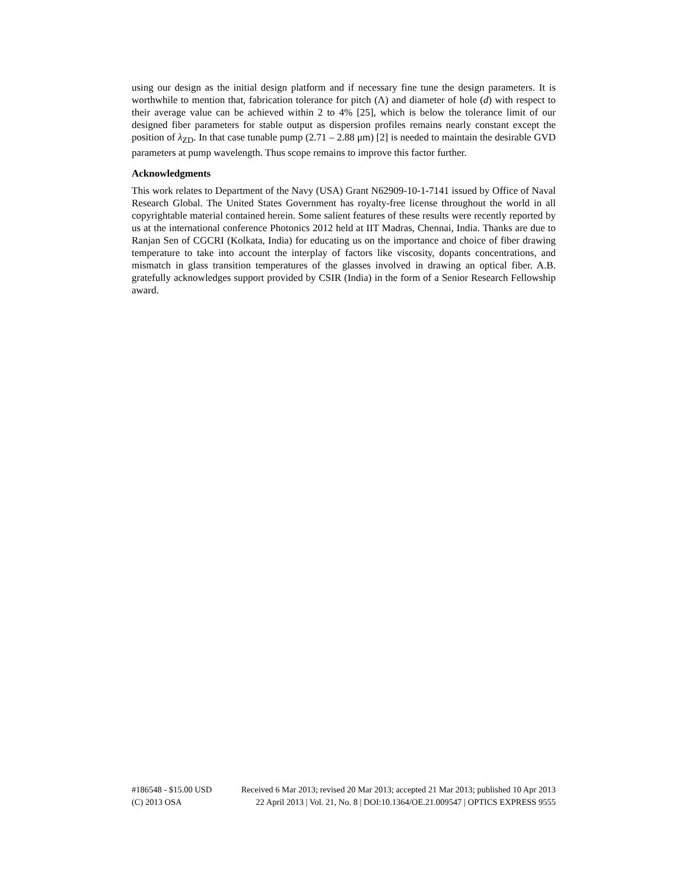using our design as the initial design platform and if necessary fine tune the design parameters. It is worthwhile to mention that, fabrication tolerance for pitch (Λ) and diameter of hole (d) with respect to their average value can be achieved within 2 to 4% [25], which is below the tolerance limit of our designed fiber parameters for stable output as dispersion profiles remains nearly constant except the position of λ<sub>ZD</sub>. In that case tunable pump (2.71 – 2.88 μm) [2] is needed to maintain the desirable GVD parameters at pump wavelength. Thus scope remains to improve this factor further.
Acknowledgments
This work relates to Department of the Navy (USA) Grant N62909-10-1-7141 issued by Office of Naval Research Global. The United States Government has royalty-free license throughout the world in all copyrightable material contained herein. Some salient features of these results were recently reported by us at the international conference Photonics 2012 held at IIT Madras, Chennai, India. Thanks are due to Ranjan Sen of CGCRI (Kolkata, India) for educating us on the importance and choice of fiber drawing temperature to take into account the interplay of factors like viscosity, dopants concentrations, and mismatch in glass transition temperatures of the glasses involved in drawing an optical fiber. A.B. gratefully acknowledges support provided by CSIR (India) in the form of a Senior Research Fellowship award.
#186548 - $15.00 USD Received 6 Mar 2013; revised 20 Mar 2013; accepted 21 Mar 2013; published 10 Apr 2013
(C) 2013 OSA 22 April 2013 | Vol. 21, No. 8 | DOI:10.1364/OE.21.009547 | OPTICS EXPRESS 9555